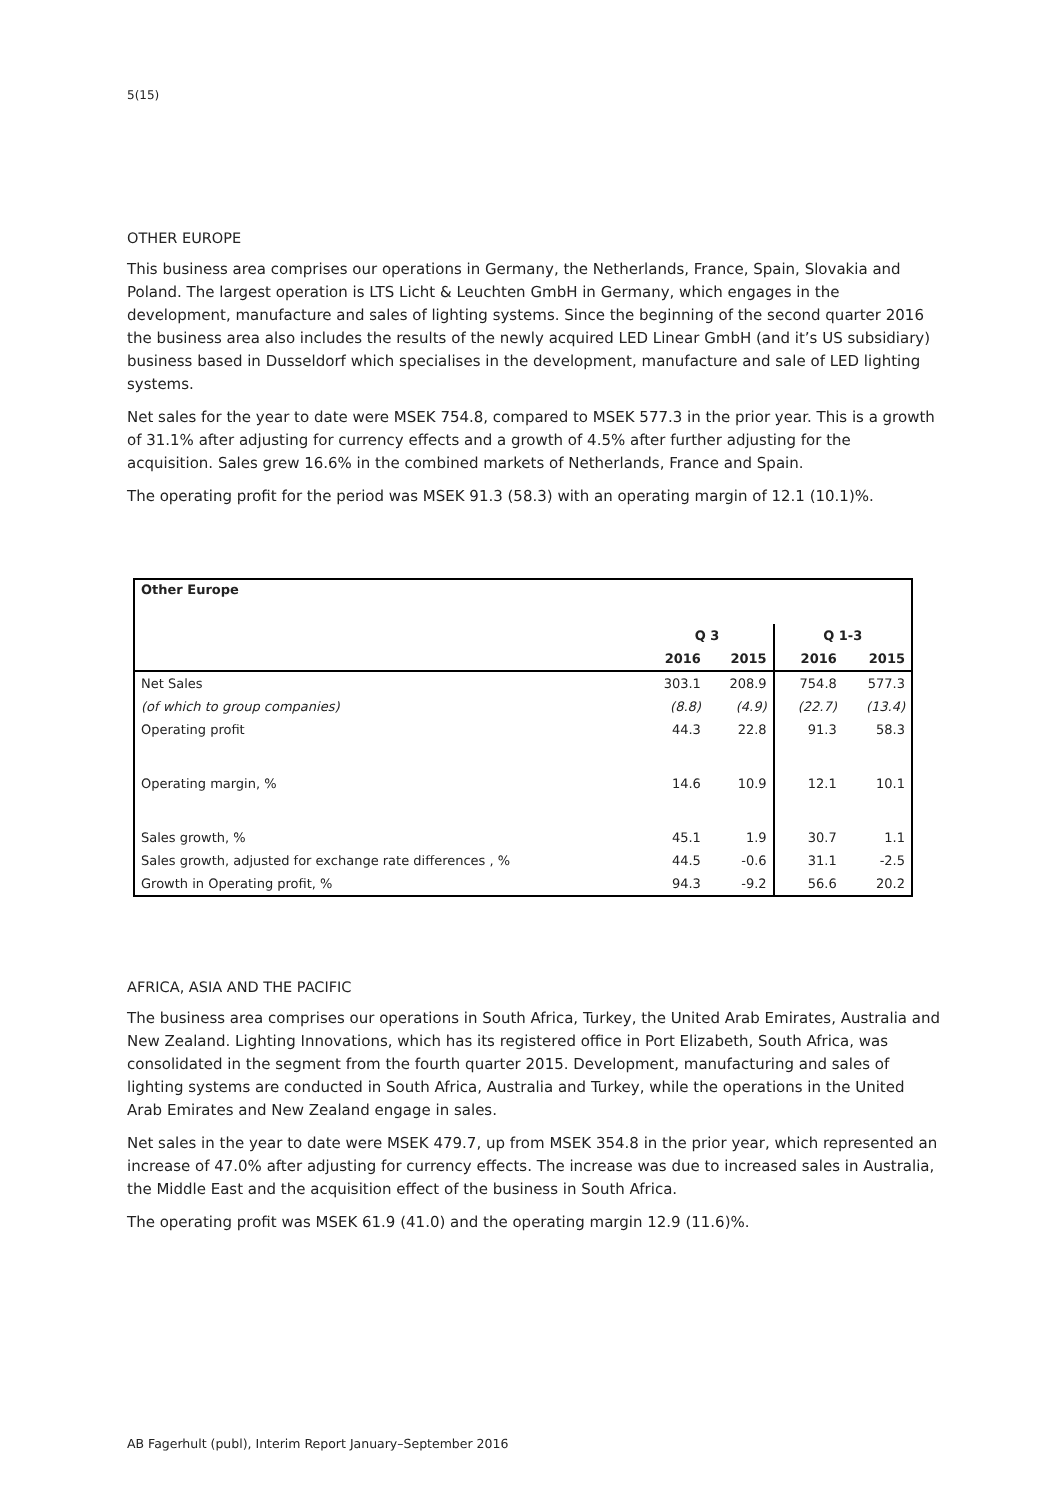5(15)
OTHER EUROPE
This business area comprises our operations in Germany, the Netherlands, France, Spain, Slovakia and Poland. The largest operation is LTS Licht & Leuchten GmbH in Germany, which engages in the development, manufacture and sales of lighting systems. Since the beginning of the second quarter 2016 the business area also includes the results of the newly acquired LED Linear GmbH (and it’s US subsidiary) business based in Dusseldorf which specialises in the development, manufacture and sale of LED lighting systems.
Net sales for the year to date were MSEK 754.8, compared to MSEK 577.3 in the prior year. This is a growth of 31.1% after adjusting for currency effects and a growth of 4.5% after further adjusting for the acquisition. Sales grew 16.6% in the combined markets of Netherlands, France and Spain.
The operating profit for the period was MSEK 91.3 (58.3) with an operating margin of 12.1 (10.1)%.
| Other Europe | | | | |
| --- | --- | --- | --- | --- |
| | Q 3 | | Q 1-3 | |
| | 2016 | 2015 | 2016 | 2015 |
| Net Sales | 303.1 | 208.9 | 754.8 | 577.3 |
| (of which to group companies) | (8.8) | (4.9) | (22.7) | (13.4) |
| Operating profit | 44.3 | 22.8 | 91.3 | 58.3 |
| Operating margin, % | 14.6 | 10.9 | 12.1 | 10.1 |
| Sales growth, % | 45.1 | 1.9 | 30.7 | 1.1 |
| Sales growth, adjusted for exchange rate differences , % | 44.5 | -0.6 | 31.1 | -2.5 |
| Growth in Operating profit, % | 94.3 | -9.2 | 56.6 | 20.2 |
AFRICA, ASIA AND THE PACIFIC
The business area comprises our operations in South Africa, Turkey, the United Arab Emirates, Australia and New Zealand. Lighting Innovations, which has its registered office in Port Elizabeth, South Africa, was consolidated in the segment from the fourth quarter 2015. Development, manufacturing and sales of lighting systems are conducted in South Africa, Australia and Turkey, while the operations in the United Arab Emirates and New Zealand engage in sales.
Net sales in the year to date were MSEK 479.7, up from MSEK 354.8 in the prior year, which represented an increase of 47.0% after adjusting for currency effects. The increase was due to increased sales in Australia, the Middle East and the acquisition effect of the business in South Africa.
The operating profit was MSEK 61.9 (41.0) and the operating margin 12.9 (11.6)%.
AB Fagerhult (publ), Interim Report January–September 2016